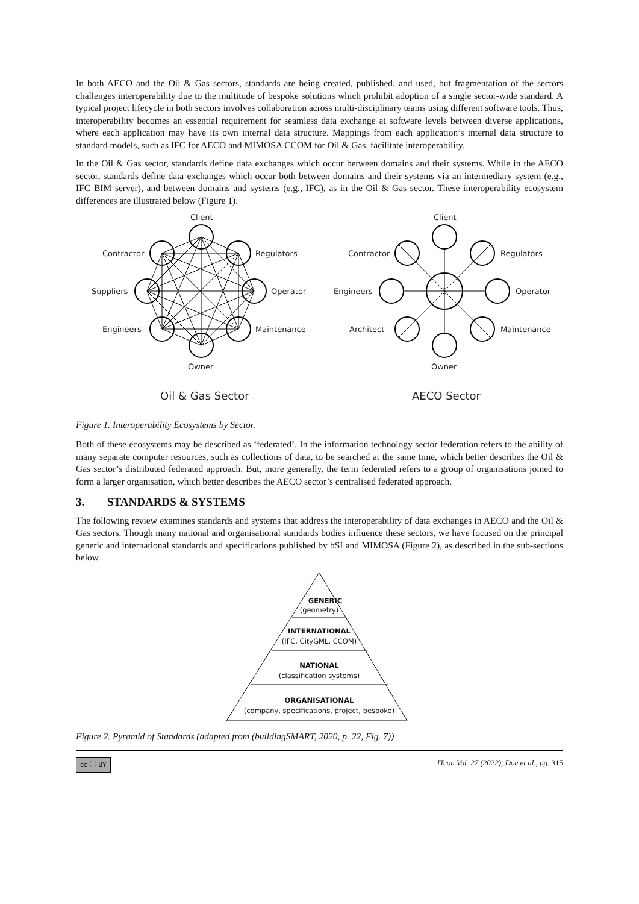In both AECO and the Oil & Gas sectors, standards are being created, published, and used, but fragmentation of the sectors challenges interoperability due to the multitude of bespoke solutions which prohibit adoption of a single sector-wide standard. A typical project lifecycle in both sectors involves collaboration across multi-disciplinary teams using different software tools. Thus, interoperability becomes an essential requirement for seamless data exchange at software levels between diverse applications, where each application may have its own internal data structure. Mappings from each application’s internal data structure to standard models, such as IFC for AECO and MIMOSA CCOM for Oil & Gas, facilitate interoperability.
In the Oil & Gas sector, standards define data exchanges which occur between domains and their systems. While in the AECO sector, standards define data exchanges which occur both between domains and their systems via an intermediary system (e.g., IFC BIM server), and between domains and systems (e.g., IFC), as in the Oil & Gas sector. These interoperability ecosystem differences are illustrated below (Figure 1).
Client
Regulators
Operator
Maintenance
Owner
Engineers
Suppliers
Contractor
Client
Regulators
Operator
Maintenance
Owner
Architect
Engineers
Contractor
S
Oil & Gas Sector
AECO Sector
Figure 1. Interoperability Ecosystems by Sector.
Both of these ecosystems may be described as ‘federated’. In the information technology sector federation refers to the ability of many separate computer resources, such as collections of data, to be searched at the same time, which better describes the Oil & Gas sector’s distributed federated approach. But, more generally, the term federated refers to a group of organisations joined to form a larger organisation, which better describes the AECO sector’s centralised federated approach.
3. STANDARDS & SYSTEMS
The following review examines standards and systems that address the interoperability of data exchanges in AECO and the Oil & Gas sectors. Though many national and organisational standards bodies influence these sectors, we have focused on the principal generic and international standards and specifications published by bSI and MIMOSA (Figure 2), as described in the sub-sections below.
GENERIC
(geometry)
INTERNATIONAL
(IFC, CityGML, CCOM)
NATIONAL
(classification systems)
ORGANISATIONAL
(company, specifications, project, bespoke)
Figure 2. Pyramid of Standards (adapted from (buildingSMART, 2020, p. 22, Fig. 7))
cc ⓘ BY ITcon Vol. 27 (2022), Doe et al., pg. 315